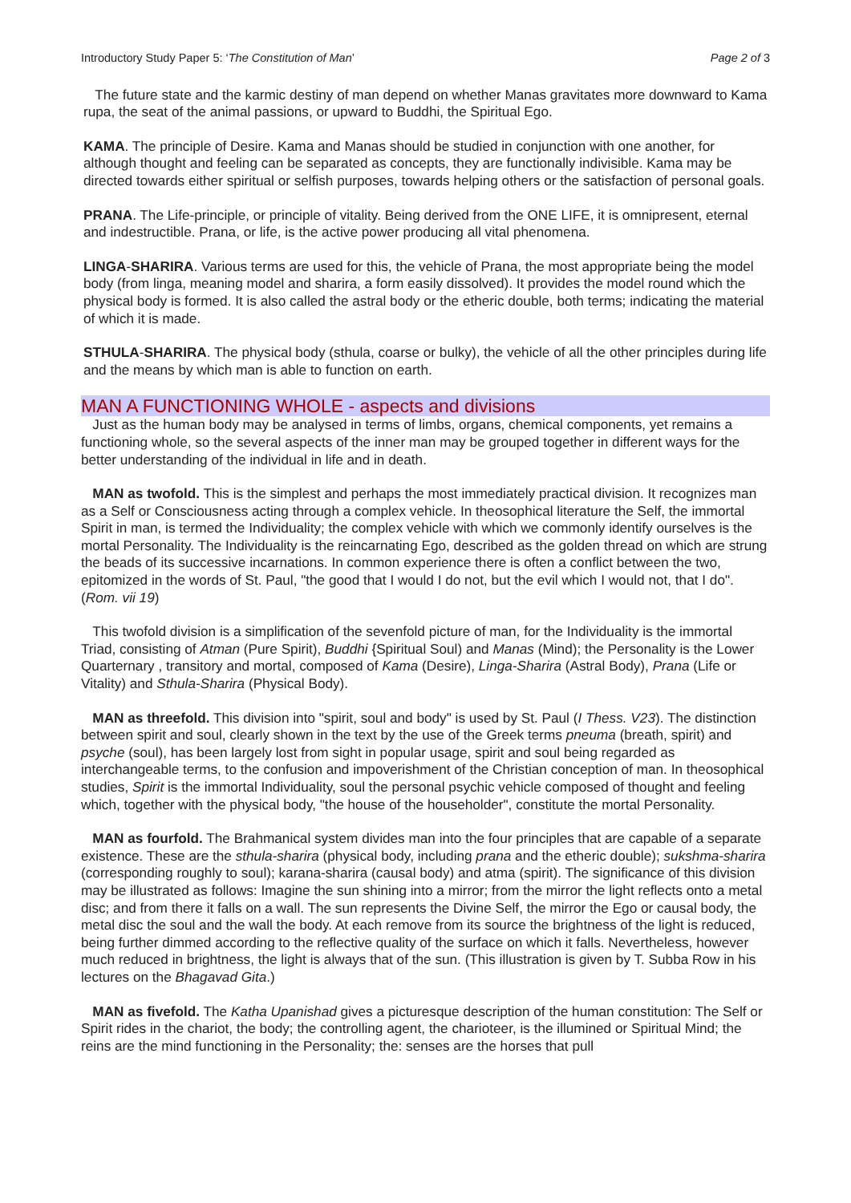Introductory Study Paper 5: ‘The Constitution of Man’ Page 2 of 3
The future state and the karmic destiny of man depend on whether Manas gravitates more downward to Kama rupa, the seat of the animal passions, or upward to Buddhi, the Spiritual Ego.
KAMA. The principle of Desire. Kama and Manas should be studied in conjunction with one another, for although thought and feeling can be separated as concepts, they are functionally indivisible. Kama may be directed towards either spiritual or selfish purposes, towards helping others or the satisfaction of personal goals.
PRANA. The Life-principle, or principle of vitality. Being derived from the ONE LIFE, it is omnipresent, eternal and indestructible. Prana, or life, is the active power producing all vital phenomena.
LINGA-SHARIRA. Various terms are used for this, the vehicle of Prana, the most appropriate being the model body (from linga, meaning model and sharira, a form easily dissolved). It provides the model round which the physical body is formed. It is also called the astral body or the etheric double, both terms; indicating the material of which it is made.
STHULA-SHARIRA. The physical body (sthula, coarse or bulky), the vehicle of all the other principles during life and the means by which man is able to function on earth.
MAN A FUNCTIONING WHOLE - aspects and divisions
Just as the human body may be analysed in terms of limbs, organs, chemical components, yet remains a functioning whole, so the several aspects of the inner man may be grouped together in different ways for the better understanding of the individual in life and in death.
MAN as twofold. This is the simplest and perhaps the most immediately practical division. It recognizes man as a Self or Consciousness acting through a complex vehicle. In theosophical literature the Self, the immortal Spirit in man, is termed the Individuality; the complex vehicle with which we commonly identify ourselves is the mortal Personality. The Individuality is the reincarnating Ego, described as the golden thread on which are strung the beads of its successive incarnations. In common experience there is often a conflict between the two, epitomized in the words of St. Paul, "the good that I would I do not, but the evil which I would not, that I do". (Rom. vii 19)
This twofold division is a simplification of the sevenfold picture of man, for the Individuality is the immortal Triad, consisting of Atman (Pure Spirit), Buddhi {Spiritual Soul) and Manas (Mind); the Personality is the Lower Quarternary , transitory and mortal, composed of Kama (Desire), Linga-Sharira (Astral Body), Prana (Life or Vitality) and Sthula-Sharira (Physical Body).
MAN as threefold. This division into "spirit, soul and body" is used by St. Paul (I Thess. V23). The distinction between spirit and soul, clearly shown in the text by the use of the Greek terms pneuma (breath, spirit) and psyche (soul), has been largely lost from sight in popular usage, spirit and soul being regarded as interchangeable terms, to the confusion and impoverishment of the Christian conception of man. In theosophical studies, Spirit is the immortal Individuality, soul the personal psychic vehicle composed of thought and feeling which, together with the physical body, "the house of the householder", constitute the mortal Personality.
MAN as fourfold. The Brahmanical system divides man into the four principles that are capable of a separate existence. These are the sthula-sharira (physical body, including prana and the etheric double); sukshma-sharira (corresponding roughly to soul); karana-sharira (causal body) and atma (spirit). The significance of this division may be illustrated as follows: Imagine the sun shining into a mirror; from the mirror the light reflects onto a metal disc; and from there it falls on a wall. The sun represents the Divine Self, the mirror the Ego or causal body, the metal disc the soul and the wall the body. At each remove from its source the brightness of the light is reduced, being further dimmed according to the reflective quality of the surface on which it falls. Nevertheless, however much reduced in brightness, the light is always that of the sun. (This illustration is given by T. Subba Row in his lectures on the Bhagavad Gita.)
MAN as fivefold. The Katha Upanishad gives a picturesque description of the human constitution: The Self or Spirit rides in the chariot, the body; the controlling agent, the charioteer, is the illumined or Spiritual Mind; the reins are the mind functioning in the Personality; the: senses are the horses that pull